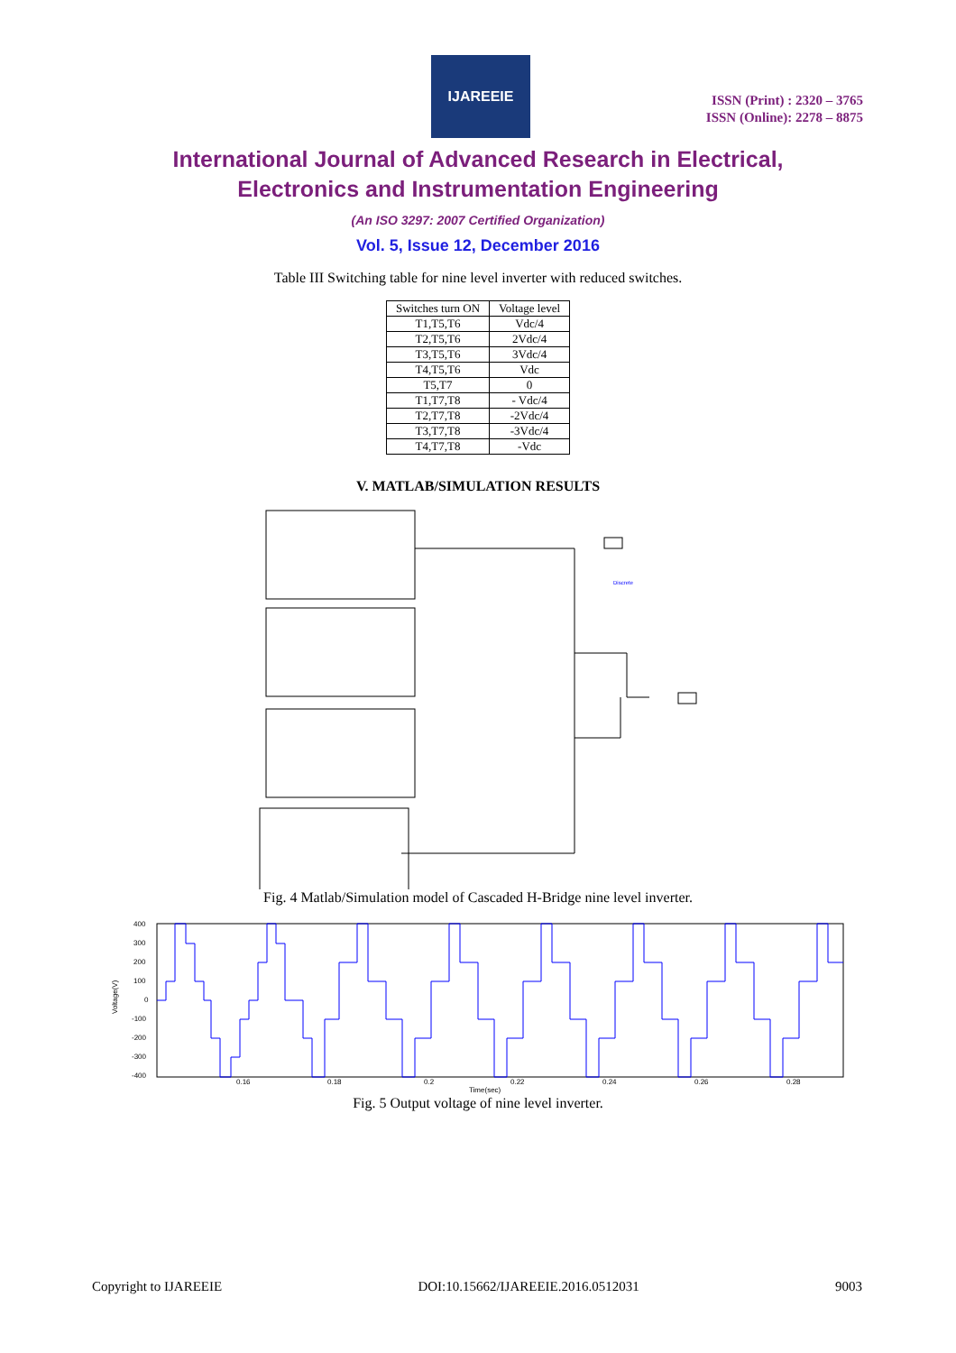IJAREEIE
ISSN (Print) : 2320 – 3765
ISSN (Online): 2278 – 8875
International Journal of Advanced Research in Electrical,
Electronics and Instrumentation Engineering
(An ISO 3297: 2007 Certified Organization)
Vol. 5, Issue 12, December 2016
Table III Switching table for nine level inverter with reduced switches.
| Switches turn ON | Voltage level |
| --- | --- |
| T1,T5,T6 | Vdc/4 |
| T2,T5,T6 | 2Vdc/4 |
| T3,T5,T6 | 3Vdc/4 |
| T4,T5,T6 | Vdc |
| T5,T7 | 0 |
| T1,T7,T8 | - Vdc/4 |
| T2,T7,T8 | -2Vdc/4 |
| T3,T7,T8 | -3Vdc/4 |
| T4,T7,T8 | -Vdc |
V. MATLAB/SIMULATION RESULTS
Discrete
Fig. 4 Matlab/Simulation model of Cascaded H-Bridge nine level inverter.
400
300
200
100
0
-100
-200
-300
-400
0.16
0.18
0.2
0.22
0.24
0.26
0.28
Time(sec)
Voltage(V)
Fig. 5 Output voltage of nine level inverter.
Copyright to IJAREEIE DOI:10.15662/IJAREEIE.2016.0512031 9003